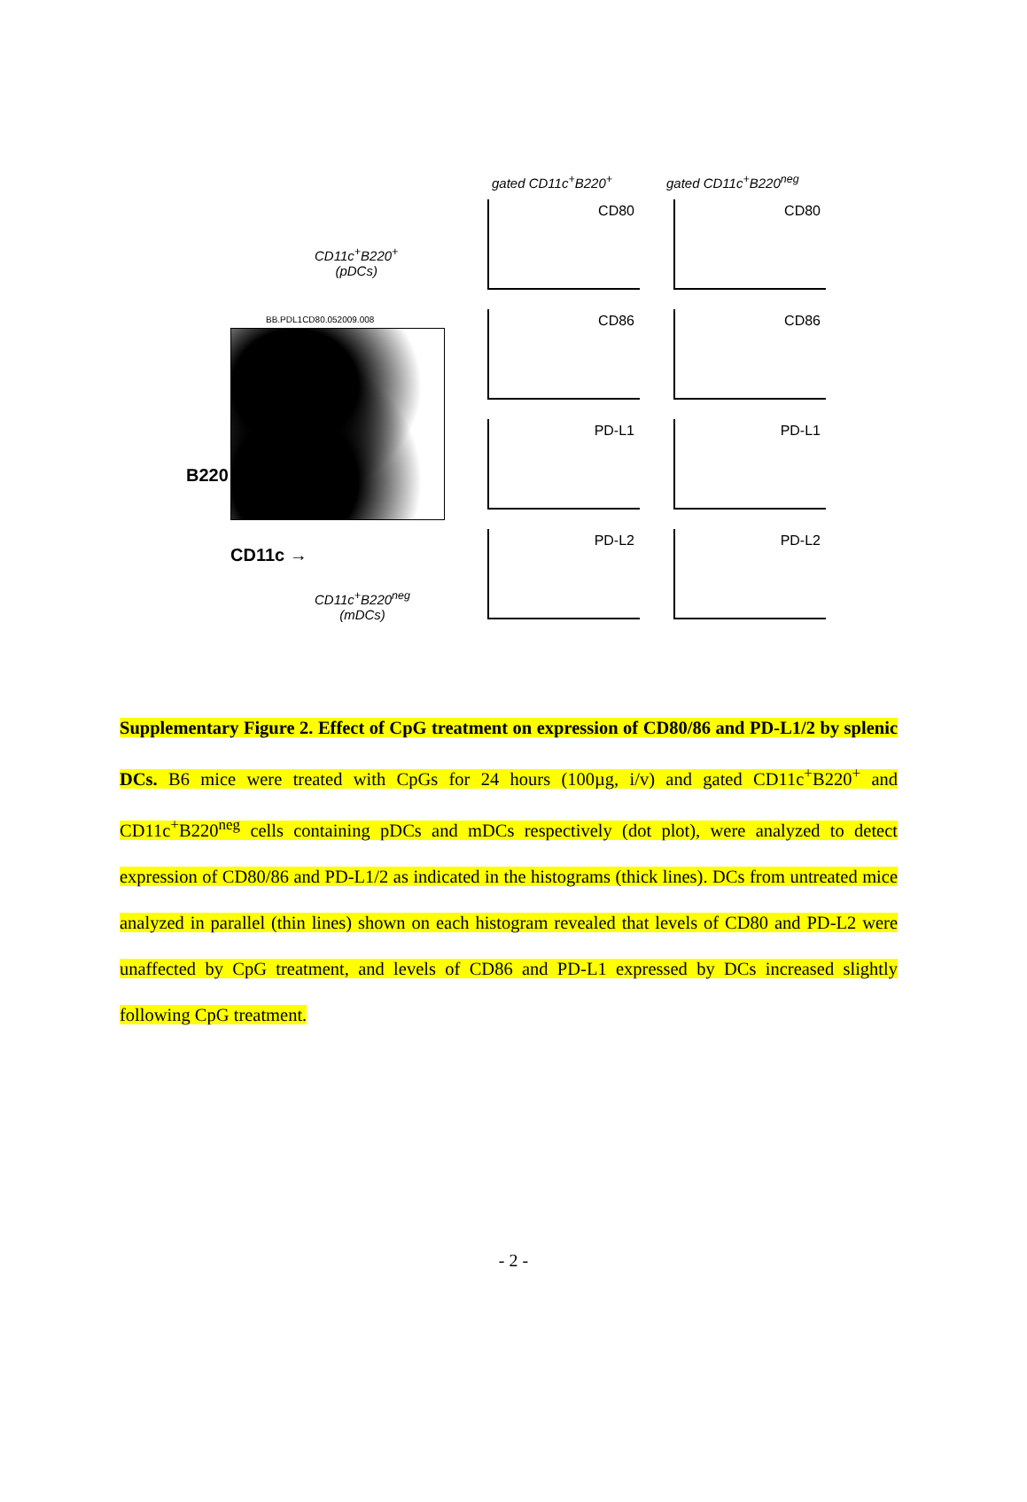gated CD11c<sup>+</sup>B220<sup>+</sup> gated CD11c<sup>+</sup>B220<sup>neg</sup>
CD11c<sup>+</sup>B220<sup>+</sup>
(pDCs)
BB.PDL1CD80.052009.008
B220
CD11c →
CD11c<sup>+</sup>B220<sup>neg</sup>
(mDCs)
CD80
CD80
CD86
CD86
PD-L1
PD-L1
PD-L2
PD-L2
Supplementary Figure 2. Effect of CpG treatment on expression of CD80/86 and PD-L1/2 by splenic DCs. B6 mice were treated with CpGs for 24 hours (100µg, i/v) and gated CD11c<sup>+</sup>B220<sup>+</sup> and CD11c<sup>+</sup>B220<sup>neg</sup> cells containing pDCs and mDCs respectively (dot plot), were analyzed to detect expression of CD80/86 and PD-L1/2 as indicated in the histograms (thick lines). DCs from untreated mice analyzed in parallel (thin lines) shown on each histogram revealed that levels of CD80 and PD-L2 were unaffected by CpG treatment, and levels of CD86 and PD-L1 expressed by DCs increased slightly following CpG treatment.
- 2 -